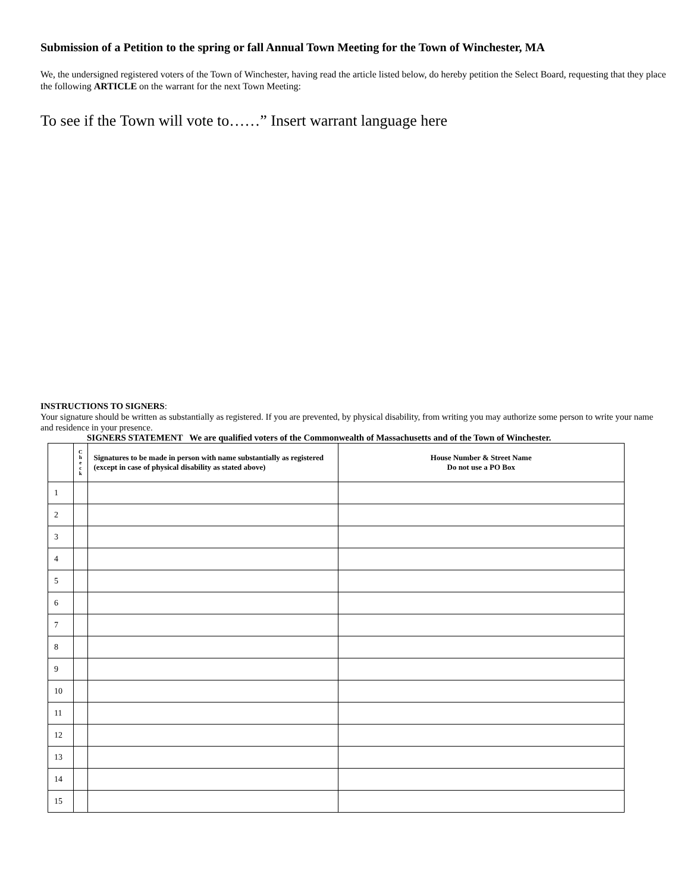Submission of a Petition to the spring or fall Annual Town Meeting for the Town of Winchester, MA
We, the undersigned registered voters of the Town of Winchester, having read the article listed below, do hereby petition the Select Board, requesting that they place the following ARTICLE on the warrant for the next Town Meeting:
To see if the Town will vote to……” Insert warrant language here
INSTRUCTIONS TO SIGNERS:
Your signature should be written as substantially as registered. If you are prevented, by physical disability, from writing you may authorize some person to write your name and residence in your presence.
SIGNERS STATEMENT We are qualified voters of the Commonwealth of Massachusetts and of the Town of Winchester.
| | C h e c k | Signatures to be made in person with name substantially as registered (except in case of physical disability as stated above) | House Number & Street Name Do not use a PO Box |
| --- | --- | --- | --- |
| 1 | | | |
| 2 | | | |
| 3 | | | |
| 4 | | | |
| 5 | | | |
| 6 | | | |
| 7 | | | |
| 8 | | | |
| 9 | | | |
| 10 | | | |
| 11 | | | |
| 12 | | | |
| 13 | | | |
| 14 | | | |
| 15 | | | |